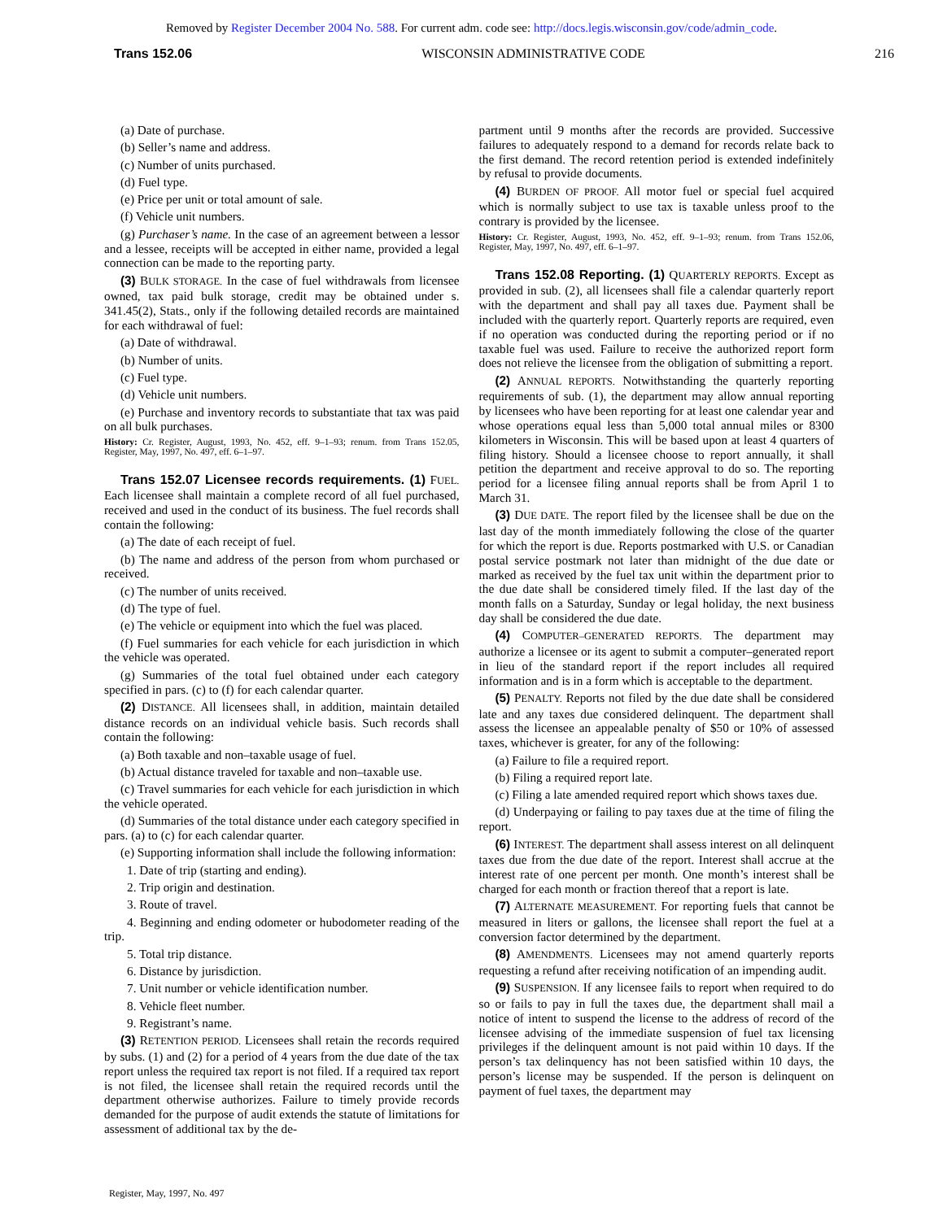Removed by Register December 2004 No. 588. For current adm. code see: http://docs.legis.wisconsin.gov/code/admin_code.
Trans 152.06 WISCONSIN ADMINISTRATIVE CODE 216
(a) Date of purchase.
(b) Seller’s name and address.
(c) Number of units purchased.
(d) Fuel type.
(e) Price per unit or total amount of sale.
(f) Vehicle unit numbers.
(g) Purchaser’s name. In the case of an agreement between a lessor and a lessee, receipts will be accepted in either name, provided a legal connection can be made to the reporting party.
(3) BULK STORAGE. In the case of fuel withdrawals from licensee owned, tax paid bulk storage, credit may be obtained under s. 341.45(2), Stats., only if the following detailed records are maintained for each withdrawal of fuel:
(a) Date of withdrawal.
(b) Number of units.
(c) Fuel type.
(d) Vehicle unit numbers.
(e) Purchase and inventory records to substantiate that tax was paid on all bulk purchases.
History: Cr. Register, August, 1993, No. 452, eff. 9–1–93; renum. from Trans 152.05, Register, May, 1997, No. 497, eff. 6–1–97.
Trans 152.07 Licensee records requirements. (1) FUEL. Each licensee shall maintain a complete record of all fuel purchased, received and used in the conduct of its business. The fuel records shall contain the following:
(a) The date of each receipt of fuel.
(b) The name and address of the person from whom purchased or received.
(c) The number of units received.
(d) The type of fuel.
(e) The vehicle or equipment into which the fuel was placed.
(f) Fuel summaries for each vehicle for each jurisdiction in which the vehicle was operated.
(g) Summaries of the total fuel obtained under each category specified in pars. (c) to (f) for each calendar quarter.
(2) DISTANCE. All licensees shall, in addition, maintain detailed distance records on an individual vehicle basis. Such records shall contain the following:
(a) Both taxable and non–taxable usage of fuel.
(b) Actual distance traveled for taxable and non–taxable use.
(c) Travel summaries for each vehicle for each jurisdiction in which the vehicle operated.
(d) Summaries of the total distance under each category specified in pars. (a) to (c) for each calendar quarter.
(e) Supporting information shall include the following information:
1. Date of trip (starting and ending).
2. Trip origin and destination.
3. Route of travel.
4. Beginning and ending odometer or hubodometer reading of the trip.
5. Total trip distance.
6. Distance by jurisdiction.
7. Unit number or vehicle identification number.
8. Vehicle fleet number.
9. Registrant’s name.
(3) RETENTION PERIOD. Licensees shall retain the records required by subs. (1) and (2) for a period of 4 years from the due date of the tax report unless the required tax report is not filed. If a required tax report is not filed, the licensee shall retain the required records until the department otherwise authorizes. Failure to timely provide records demanded for the purpose of audit extends the statute of limitations for assessment of additional tax by the de-
partment until 9 months after the records are provided. Successive failures to adequately respond to a demand for records relate back to the first demand. The record retention period is extended indefinitely by refusal to provide documents.
(4) BURDEN OF PROOF. All motor fuel or special fuel acquired which is normally subject to use tax is taxable unless proof to the contrary is provided by the licensee.
History: Cr. Register, August, 1993, No. 452, eff. 9–1–93; renum. from Trans 152.06, Register, May, 1997, No. 497, eff. 6–1–97.
Trans 152.08 Reporting. (1) QUARTERLY REPORTS. Except as provided in sub. (2), all licensees shall file a calendar quarterly report with the department and shall pay all taxes due. Payment shall be included with the quarterly report. Quarterly reports are required, even if no operation was conducted during the reporting period or if no taxable fuel was used. Failure to receive the authorized report form does not relieve the licensee from the obligation of submitting a report.
(2) ANNUAL REPORTS. Notwithstanding the quarterly reporting requirements of sub. (1), the department may allow annual reporting by licensees who have been reporting for at least one calendar year and whose operations equal less than 5,000 total annual miles or 8300 kilometers in Wisconsin. This will be based upon at least 4 quarters of filing history. Should a licensee choose to report annually, it shall petition the department and receive approval to do so. The reporting period for a licensee filing annual reports shall be from April 1 to March 31.
(3) DUE DATE. The report filed by the licensee shall be due on the last day of the month immediately following the close of the quarter for which the report is due. Reports postmarked with U.S. or Canadian postal service postmark not later than midnight of the due date or marked as received by the fuel tax unit within the department prior to the due date shall be considered timely filed. If the last day of the month falls on a Saturday, Sunday or legal holiday, the next business day shall be considered the due date.
(4) COMPUTER–GENERATED REPORTS. The department may authorize a licensee or its agent to submit a computer–generated report in lieu of the standard report if the report includes all required information and is in a form which is acceptable to the department.
(5) PENALTY. Reports not filed by the due date shall be considered late and any taxes due considered delinquent. The department shall assess the licensee an appealable penalty of $50 or 10% of assessed taxes, whichever is greater, for any of the following:
(a) Failure to file a required report.
(b) Filing a required report late.
(c) Filing a late amended required report which shows taxes due.
(d) Underpaying or failing to pay taxes due at the time of filing the report.
(6) INTEREST. The department shall assess interest on all delinquent taxes due from the due date of the report. Interest shall accrue at the interest rate of one percent per month. One month’s interest shall be charged for each month or fraction thereof that a report is late.
(7) ALTERNATE MEASUREMENT. For reporting fuels that cannot be measured in liters or gallons, the licensee shall report the fuel at a conversion factor determined by the department.
(8) AMENDMENTS. Licensees may not amend quarterly reports requesting a refund after receiving notification of an impending audit.
(9) SUSPENSION. If any licensee fails to report when required to do so or fails to pay in full the taxes due, the department shall mail a notice of intent to suspend the license to the address of record of the licensee advising of the immediate suspension of fuel tax licensing privileges if the delinquent amount is not paid within 10 days. If the person’s tax delinquency has not been satisfied within 10 days, the person’s license may be suspended. If the person is delinquent on payment of fuel taxes, the department may
Register, May, 1997, No. 497